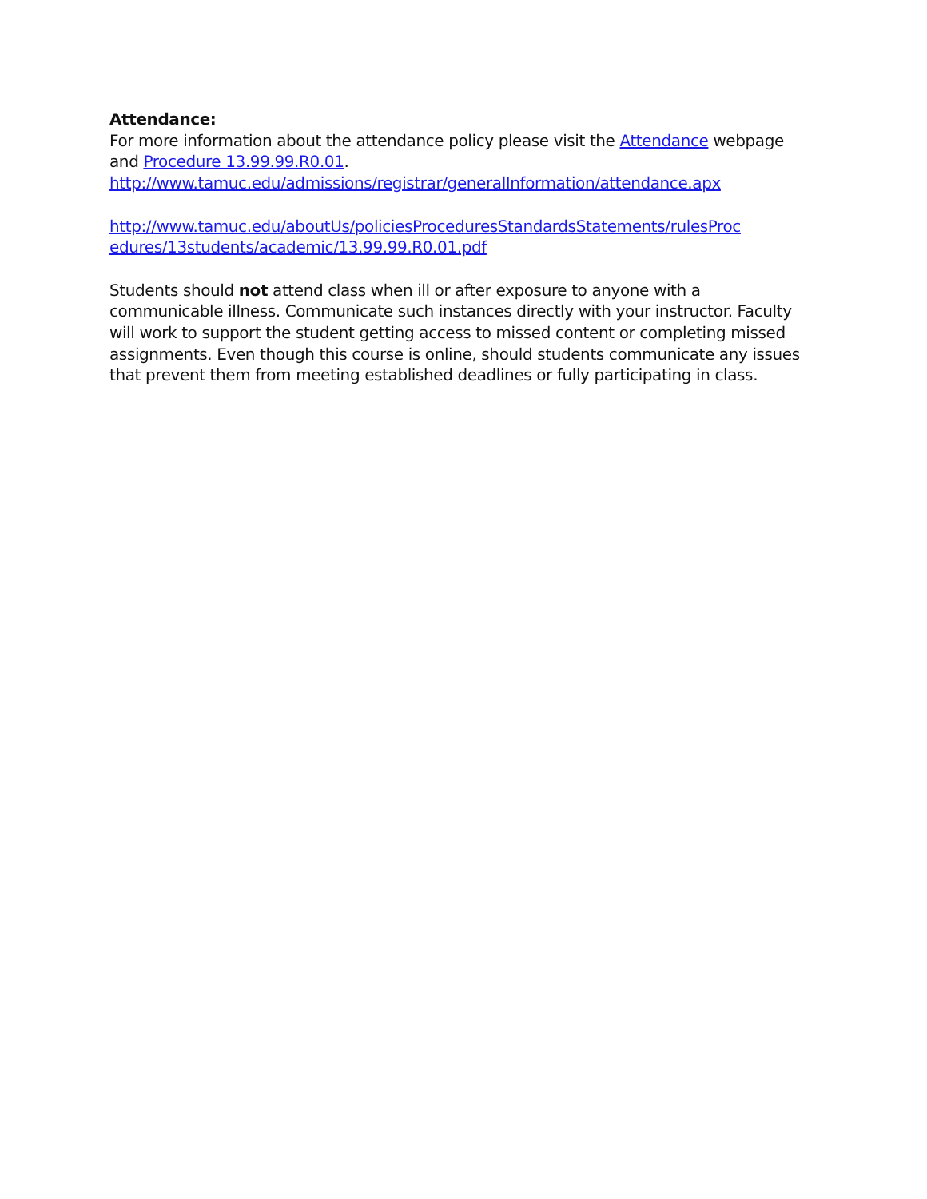Attendance:
For more information about the attendance policy please visit the Attendance webpage and Procedure 13.99.99.R0.01.
http://www.tamuc.edu/admissions/registrar/generalInformation/attendance.apx
http://www.tamuc.edu/aboutUs/policiesProceduresStandardsStatements/rulesProc edures/13students/academic/13.99.99.R0.01.pdf
Students should not attend class when ill or after exposure to anyone with a communicable illness. Communicate such instances directly with your instructor. Faculty will work to support the student getting access to missed content or completing missed assignments. Even though this course is online, should students communicate any issues that prevent them from meeting established deadlines or fully participating in class.